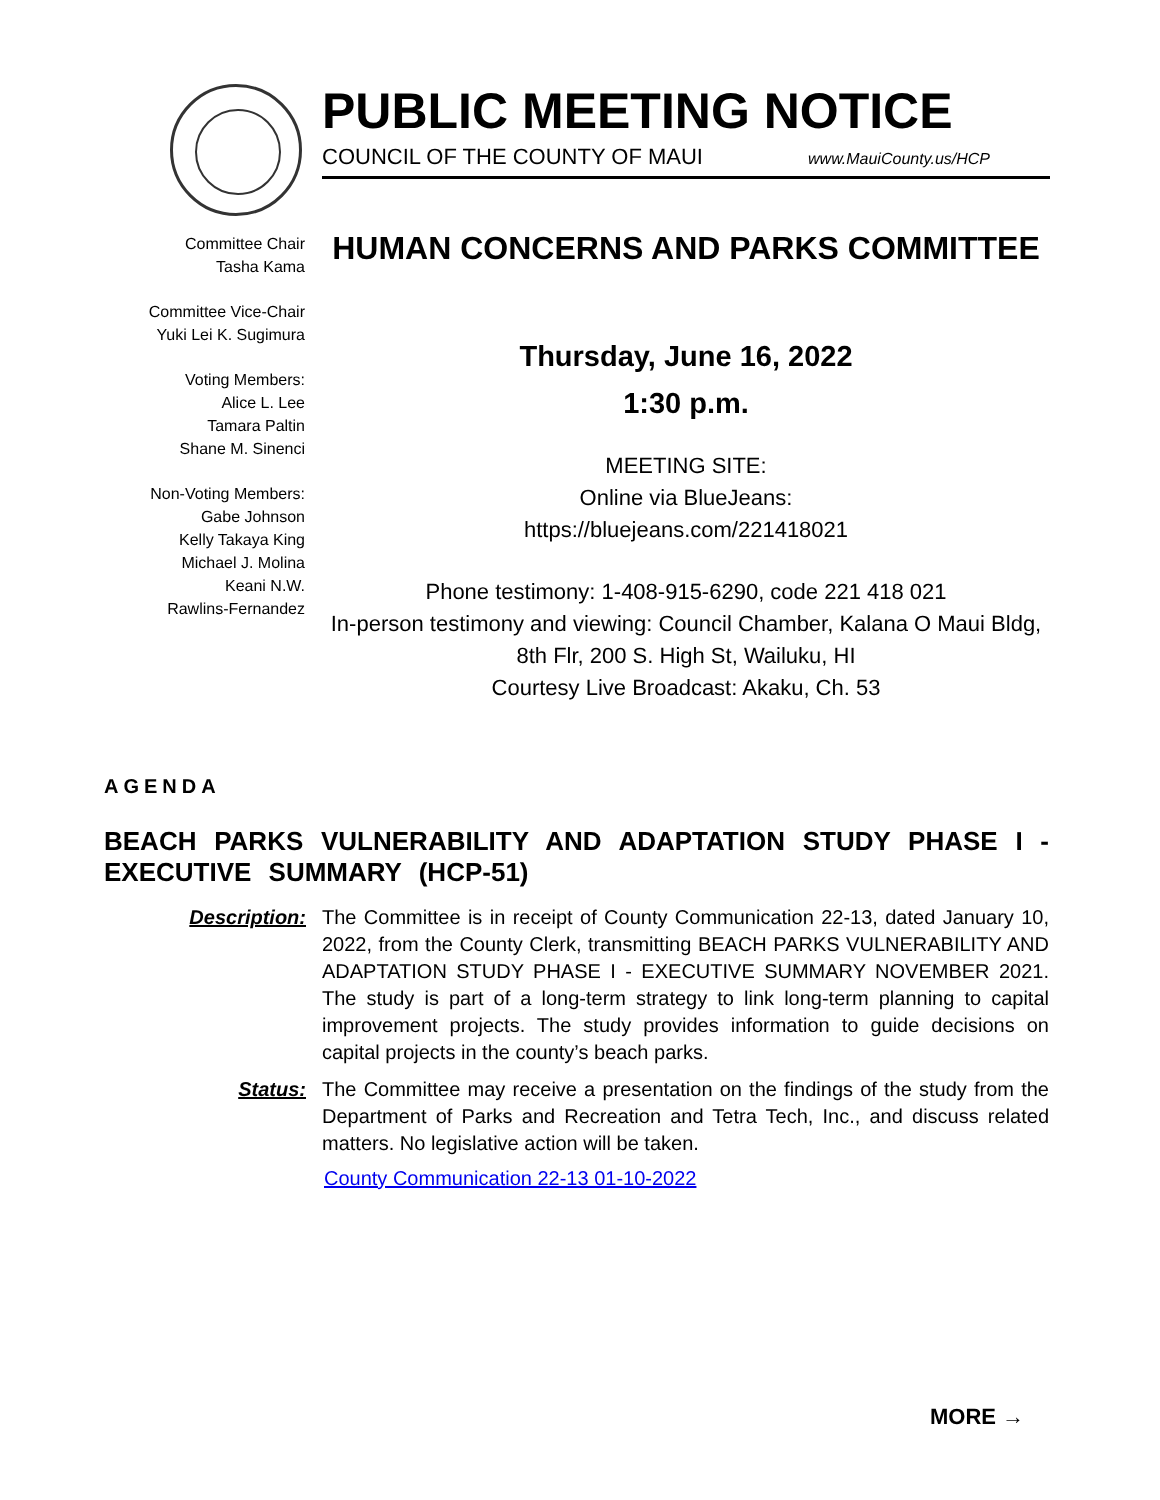PUBLIC MEETING NOTICE
COUNCIL OF THE COUNTY OF MAUI www.MauiCounty.us/HCP
Committee Chair
Tasha Kama
Committee Vice-Chair
Yuki Lei K. Sugimura
Voting Members:
Alice L. Lee
Tamara Paltin
Shane M. Sinenci
Non-Voting Members:
Gabe Johnson
Kelly Takaya King
Michael J. Molina
Keani N.W.
Rawlins-Fernandez
HUMAN CONCERNS AND PARKS COMMITTEE
Thursday, June 16, 2022
1:30 p.m.
MEETING SITE:
Online via BlueJeans:
https://bluejeans.com/221418021
Phone testimony: 1-408-915-6290, code 221 418 021
In-person testimony and viewing: Council Chamber, Kalana O Maui Bldg, 8th Flr, 200 S. High St, Wailuku, HI
Courtesy Live Broadcast: Akaku, Ch. 53
AGENDA
BEACH PARKS VULNERABILITY AND ADAPTATION STUDY PHASE I - EXECUTIVE SUMMARY (HCP-51)
Description: The Committee is in receipt of County Communication 22-13, dated January 10, 2022, from the County Clerk, transmitting BEACH PARKS VULNERABILITY AND ADAPTATION STUDY PHASE I - EXECUTIVE SUMMARY NOVEMBER 2021. The study is part of a long-term strategy to link long-term planning to capital improvement projects. The study provides information to guide decisions on capital projects in the county’s beach parks.
Status: The Committee may receive a presentation on the findings of the study from the Department of Parks and Recreation and Tetra Tech, Inc., and discuss related matters. No legislative action will be taken.
County Communication 22-13 01-10-2022
MORE →